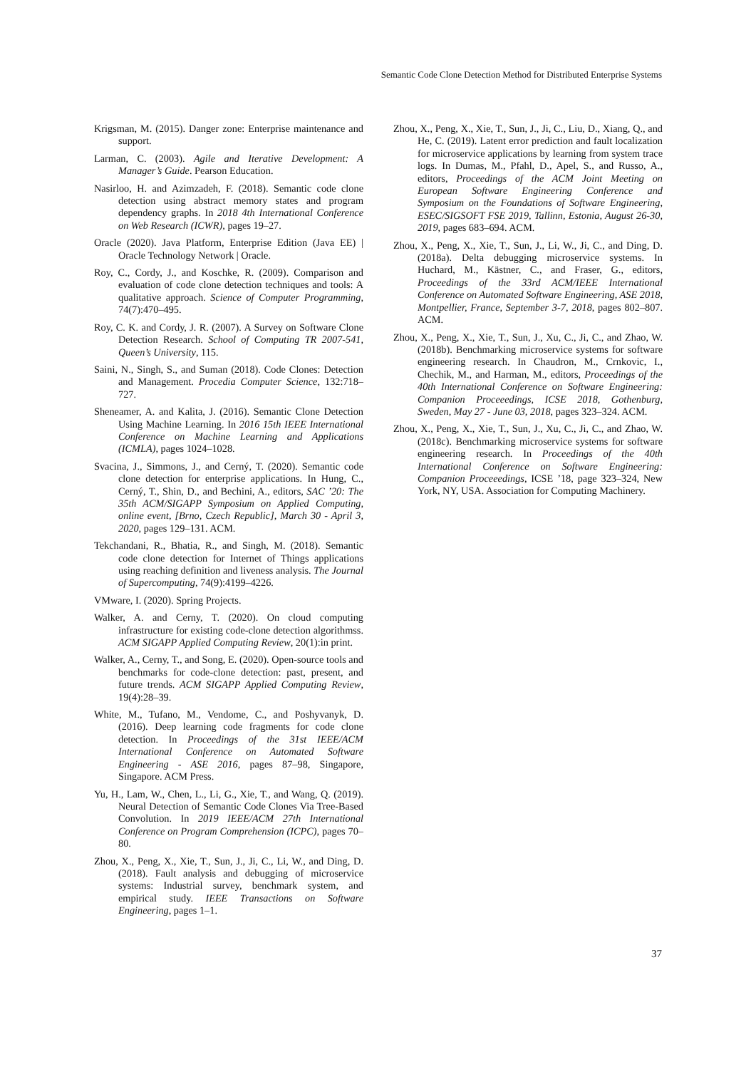Semantic Code Clone Detection Method for Distributed Enterprise Systems
Krigsman, M. (2015). Danger zone: Enterprise maintenance and support.
Larman, C. (2003). Agile and Iterative Development: A Manager’s Guide. Pearson Education.
Nasirloo, H. and Azimzadeh, F. (2018). Semantic code clone detection using abstract memory states and program dependency graphs. In 2018 4th International Conference on Web Research (ICWR), pages 19–27.
Oracle (2020). Java Platform, Enterprise Edition (Java EE) | Oracle Technology Network | Oracle.
Roy, C., Cordy, J., and Koschke, R. (2009). Comparison and evaluation of code clone detection techniques and tools: A qualitative approach. Science of Computer Programming, 74(7):470–495.
Roy, C. K. and Cordy, J. R. (2007). A Survey on Software Clone Detection Research. School of Computing TR 2007-541, Queen’s University, 115.
Saini, N., Singh, S., and Suman (2018). Code Clones: Detection and Management. Procedia Computer Science, 132:718–727.
Sheneamer, A. and Kalita, J. (2016). Semantic Clone Detection Using Machine Learning. In 2016 15th IEEE International Conference on Machine Learning and Applications (ICMLA), pages 1024–1028.
Svacina, J., Simmons, J., and Cerný, T. (2020). Semantic code clone detection for enterprise applications. In Hung, C., Cerný, T., Shin, D., and Bechini, A., editors, SAC ’20: The 35th ACM/SIGAPP Symposium on Applied Computing, online event, [Brno, Czech Republic], March 30 - April 3, 2020, pages 129–131. ACM.
Tekchandani, R., Bhatia, R., and Singh, M. (2018). Semantic code clone detection for Internet of Things applications using reaching definition and liveness analysis. The Journal of Supercomputing, 74(9):4199–4226.
VMware, I. (2020). Spring Projects.
Walker, A. and Cerny, T. (2020). On cloud computing infrastructure for existing code-clone detection algorithmss. ACM SIGAPP Applied Computing Review, 20(1):in print.
Walker, A., Cerny, T., and Song, E. (2020). Open-source tools and benchmarks for code-clone detection: past, present, and future trends. ACM SIGAPP Applied Computing Review, 19(4):28–39.
White, M., Tufano, M., Vendome, C., and Poshyvanyk, D. (2016). Deep learning code fragments for code clone detection. In Proceedings of the 31st IEEE/ACM International Conference on Automated Software Engineering - ASE 2016, pages 87–98, Singapore, Singapore. ACM Press.
Yu, H., Lam, W., Chen, L., Li, G., Xie, T., and Wang, Q. (2019). Neural Detection of Semantic Code Clones Via Tree-Based Convolution. In 2019 IEEE/ACM 27th International Conference on Program Comprehension (ICPC), pages 70–80.
Zhou, X., Peng, X., Xie, T., Sun, J., Ji, C., Li, W., and Ding, D. (2018). Fault analysis and debugging of microservice systems: Industrial survey, benchmark system, and empirical study. IEEE Transactions on Software Engineering, pages 1–1.
Zhou, X., Peng, X., Xie, T., Sun, J., Ji, C., Liu, D., Xiang, Q., and He, C. (2019). Latent error prediction and fault localization for microservice applications by learning from system trace logs. In Dumas, M., Pfahl, D., Apel, S., and Russo, A., editors, Proceedings of the ACM Joint Meeting on European Software Engineering Conference and Symposium on the Foundations of Software Engineering, ESEC/SIGSOFT FSE 2019, Tallinn, Estonia, August 26-30, 2019, pages 683–694. ACM.
Zhou, X., Peng, X., Xie, T., Sun, J., Li, W., Ji, C., and Ding, D. (2018a). Delta debugging microservice systems. In Huchard, M., Kästner, C., and Fraser, G., editors, Proceedings of the 33rd ACM/IEEE International Conference on Automated Software Engineering, ASE 2018, Montpellier, France, September 3-7, 2018, pages 802–807. ACM.
Zhou, X., Peng, X., Xie, T., Sun, J., Xu, C., Ji, C., and Zhao, W. (2018b). Benchmarking microservice systems for software engineering research. In Chaudron, M., Crnkovic, I., Chechik, M., and Harman, M., editors, Proceedings of the 40th International Conference on Software Engineering: Companion Proceeedings, ICSE 2018, Gothenburg, Sweden, May 27 - June 03, 2018, pages 323–324. ACM.
Zhou, X., Peng, X., Xie, T., Sun, J., Xu, C., Ji, C., and Zhao, W. (2018c). Benchmarking microservice systems for software engineering research. In Proceedings of the 40th International Conference on Software Engineering: Companion Proceeedings, ICSE ’18, page 323–324, New York, NY, USA. Association for Computing Machinery.
37